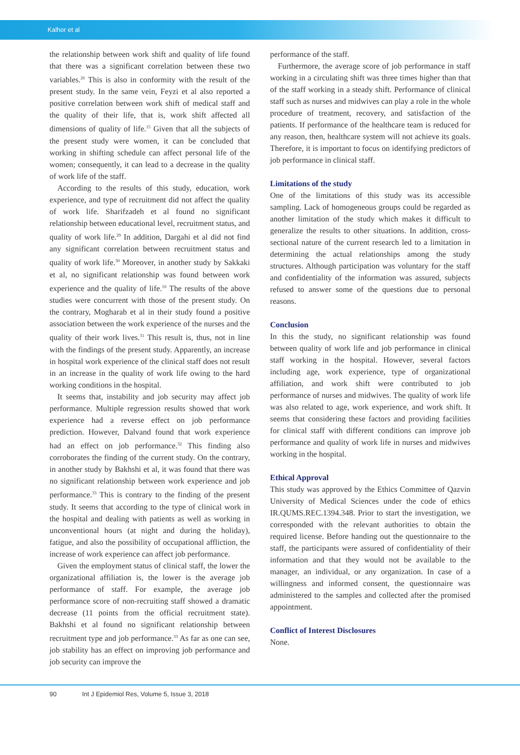Kalhor et al
the relationship between work shift and quality of life found that there was a significant correlation between these two variables.<sup>26</sup> This is also in conformity with the result of the present study. In the same vein, Feyzi et al also reported a positive correlation between work shift of medical staff and the quality of their life, that is, work shift affected all dimensions of quality of life.<sup>15</sup> Given that all the subjects of the present study were women, it can be concluded that working in shifting schedule can affect personal life of the women; consequently, it can lead to a decrease in the quality of work life of the staff.
According to the results of this study, education, work experience, and type of recruitment did not affect the quality of work life. Sharifzadeh et al found no significant relationship between educational level, recruitment status, and quality of work life.<sup>29</sup> In addition, Dargahi et al did not find any significant correlation between recruitment status and quality of work life.<sup>30</sup> Moreover, in another study by Sakkaki et al, no significant relationship was found between work experience and the quality of life.<sup>10</sup> The results of the above studies were concurrent with those of the present study. On the contrary, Mogharab et al in their study found a positive association between the work experience of the nurses and the quality of their work lives.<sup>31</sup> This result is, thus, not in line with the findings of the present study. Apparently, an increase in hospital work experience of the clinical staff does not result in an increase in the quality of work life owing to the hard working conditions in the hospital.
It seems that, instability and job security may affect job performance. Multiple regression results showed that work experience had a reverse effect on job performance prediction. However, Dalvand found that work experience had an effect on job performance.<sup>32</sup> This finding also corroborates the finding of the current study. On the contrary, in another study by Bakhshi et al, it was found that there was no significant relationship between work experience and job performance.<sup>33</sup> This is contrary to the finding of the present study. It seems that according to the type of clinical work in the hospital and dealing with patients as well as working in unconventional hours (at night and during the holiday), fatigue, and also the possibility of occupational affliction, the increase of work experience can affect job performance.
Given the employment status of clinical staff, the lower the organizational affiliation is, the lower is the average job performance of staff. For example, the average job performance score of non-recruiting staff showed a dramatic decrease (11 points from the official recruitment state). Bakhshi et al found no significant relationship between recruitment type and job performance.<sup>33</sup> As far as one can see, job stability has an effect on improving job performance and job security can improve the
performance of the staff.
Furthermore, the average score of job performance in staff working in a circulating shift was three times higher than that of the staff working in a steady shift. Performance of clinical staff such as nurses and midwives can play a role in the whole procedure of treatment, recovery, and satisfaction of the patients. If performance of the healthcare team is reduced for any reason, then, healthcare system will not achieve its goals. Therefore, it is important to focus on identifying predictors of job performance in clinical staff.
Limitations of the study
One of the limitations of this study was its accessible sampling. Lack of homogeneous groups could be regarded as another limitation of the study which makes it difficult to generalize the results to other situations. In addition, cross-sectional nature of the current research led to a limitation in determining the actual relationships among the study structures. Although participation was voluntary for the staff and confidentiality of the information was assured, subjects refused to answer some of the questions due to personal reasons.
Conclusion
In this the study, no significant relationship was found between quality of work life and job performance in clinical staff working in the hospital. However, several factors including age, work experience, type of organizational affiliation, and work shift were contributed to job performance of nurses and midwives. The quality of work life was also related to age, work experience, and work shift. It seems that considering these factors and providing facilities for clinical staff with different conditions can improve job performance and quality of work life in nurses and midwives working in the hospital.
Ethical Approval
This study was approved by the Ethics Committee of Qazvin University of Medical Sciences under the code of ethics IR.QUMS.REC.1394.348. Prior to start the investigation, we corresponded with the relevant authorities to obtain the required license. Before handing out the questionnaire to the staff, the participants were assured of confidentiality of their information and that they would not be available to the manager, an individual, or any organization. In case of a willingness and informed consent, the questionnaire was administered to the samples and collected after the promised appointment.
Conflict of Interest Disclosures
None.
90 Int J Epidemiol Res, Volume 5, Issue 3, 2018